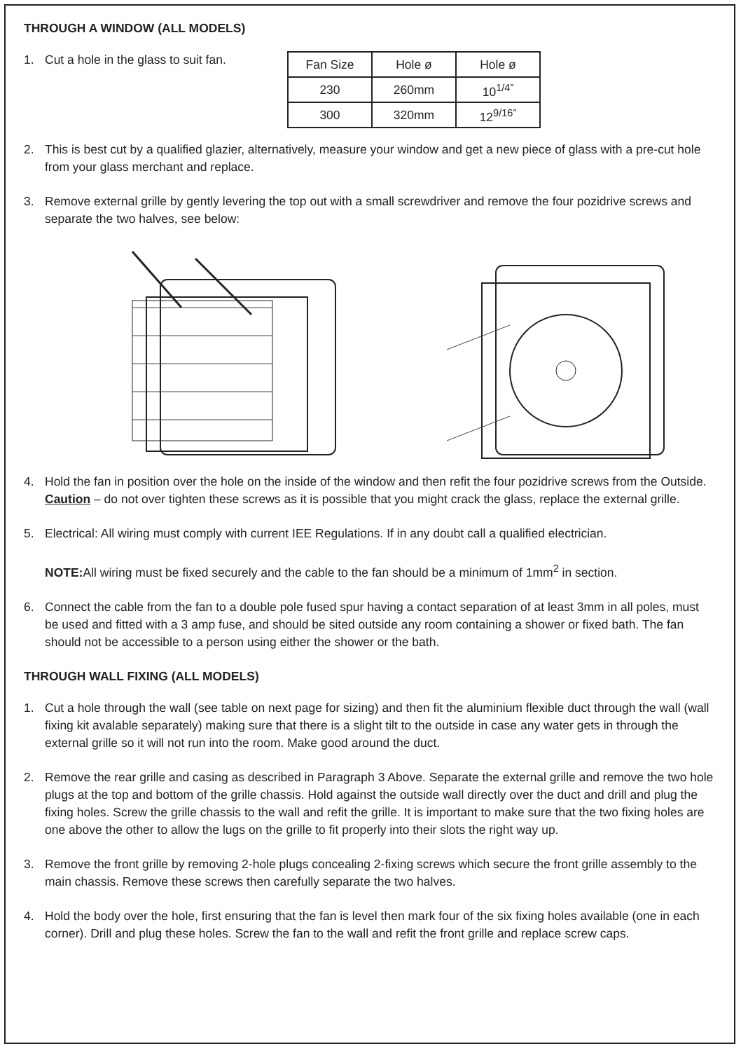THROUGH A WINDOW (ALL MODELS)
1. Cut a hole in the glass to suit fan.
| Fan Size | Hole ø | Hole ø |
| --- | --- | --- |
| 230 | 260mm | 10<sup>1/4”</sup> |
| 300 | 320mm | 12<sup>9/16”</sup> |
2. This is best cut by a qualified glazier, alternatively, measure your window and get a new piece of glass with a pre-cut hole from your glass merchant and replace.
3. Remove external grille by gently levering the top out with a small screwdriver and remove the four pozidrive screws and separate the two halves, see below:
4. Hold the fan in position over the hole on the inside of the window and then refit the four pozidrive screws from the Outside. Caution – do not over tighten these screws as it is possible that you might crack the glass, replace the external grille.
5. Electrical: All wiring must comply with current IEE Regulations. If in any doubt call a qualified electrician.
NOTE: All wiring must be fixed securely and the cable to the fan should be a minimum of 1mm<sup>2</sup> in section.
6. Connect the cable from the fan to a double pole fused spur having a contact separation of at least 3mm in all poles, must be used and fitted with a 3 amp fuse, and should be sited outside any room containing a shower or fixed bath. The fan should not be accessible to a person using either the shower or the bath.
THROUGH WALL FIXING (ALL MODELS)
1. Cut a hole through the wall (see table on next page for sizing) and then fit the aluminium flexible duct through the wall (wall fixing kit avalable separately) making sure that there is a slight tilt to the outside in case any water gets in through the external grille so it will not run into the room. Make good around the duct.
2. Remove the rear grille and casing as described in Paragraph 3 Above. Separate the external grille and remove the two hole plugs at the top and bottom of the grille chassis. Hold against the outside wall directly over the duct and drill and plug the fixing holes. Screw the grille chassis to the wall and refit the grille. It is important to make sure that the two fixing holes are one above the other to allow the lugs on the grille to fit properly into their slots the right way up.
3. Remove the front grille by removing 2-hole plugs concealing 2-fixing screws which secure the front grille assembly to the main chassis. Remove these screws then carefully separate the two halves.
4. Hold the body over the hole, first ensuring that the fan is level then mark four of the six fixing holes available (one in each corner). Drill and plug these holes. Screw the fan to the wall and refit the front grille and replace screw caps.